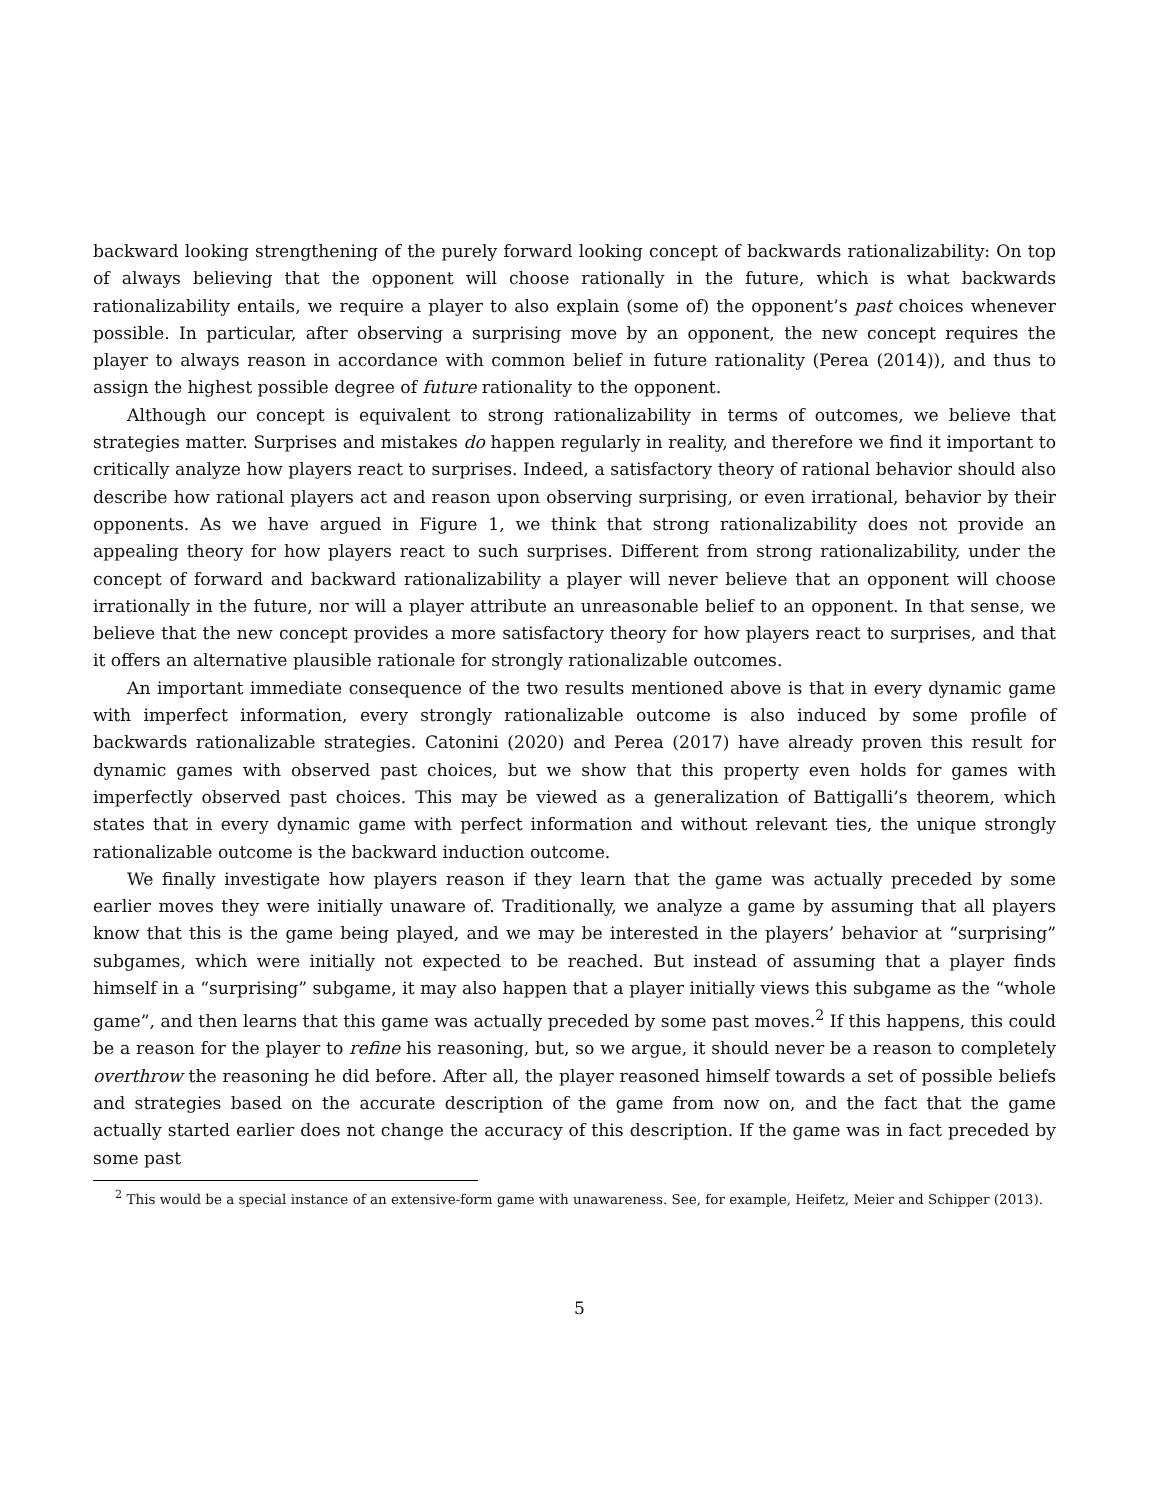backward looking strengthening of the purely forward looking concept of backwards rationalizability: On top of always believing that the opponent will choose rationally in the future, which is what backwards rationalizability entails, we require a player to also explain (some of) the opponent’s past choices whenever possible. In particular, after observing a surprising move by an opponent, the new concept requires the player to always reason in accordance with common belief in future rationality (Perea (2014)), and thus to assign the highest possible degree of future rationality to the opponent.
Although our concept is equivalent to strong rationalizability in terms of outcomes, we believe that strategies matter. Surprises and mistakes do happen regularly in reality, and therefore we find it important to critically analyze how players react to surprises. Indeed, a satisfactory theory of rational behavior should also describe how rational players act and reason upon observing surprising, or even irrational, behavior by their opponents. As we have argued in Figure 1, we think that strong rationalizability does not provide an appealing theory for how players react to such surprises. Different from strong rationalizability, under the concept of forward and backward rationalizability a player will never believe that an opponent will choose irrationally in the future, nor will a player attribute an unreasonable belief to an opponent. In that sense, we believe that the new concept provides a more satisfactory theory for how players react to surprises, and that it offers an alternative plausible rationale for strongly rationalizable outcomes.
An important immediate consequence of the two results mentioned above is that in every dynamic game with imperfect information, every strongly rationalizable outcome is also induced by some profile of backwards rationalizable strategies. Catonini (2020) and Perea (2017) have already proven this result for dynamic games with observed past choices, but we show that this property even holds for games with imperfectly observed past choices. This may be viewed as a generalization of Battigalli’s theorem, which states that in every dynamic game with perfect information and without relevant ties, the unique strongly rationalizable outcome is the backward induction outcome.
We finally investigate how players reason if they learn that the game was actually preceded by some earlier moves they were initially unaware of. Traditionally, we analyze a game by assuming that all players know that this is the game being played, and we may be interested in the players’ behavior at “surprising” subgames, which were initially not expected to be reached. But instead of assuming that a player finds himself in a “surprising” subgame, it may also happen that a player initially views this subgame as the “whole game”, and then learns that this game was actually preceded by some past moves.<sup>2</sup> If this happens, this could be a reason for the player to refine his reasoning, but, so we argue, it should never be a reason to completely overthrow the reasoning he did before. After all, the player reasoned himself towards a set of possible beliefs and strategies based on the accurate description of the game from now on, and the fact that the game actually started earlier does not change the accuracy of this description. If the game was in fact preceded by some past
<sup>2</sup> This would be a special instance of an extensive-form game with unawareness. See, for example, Heifetz, Meier and Schipper (2013).
5